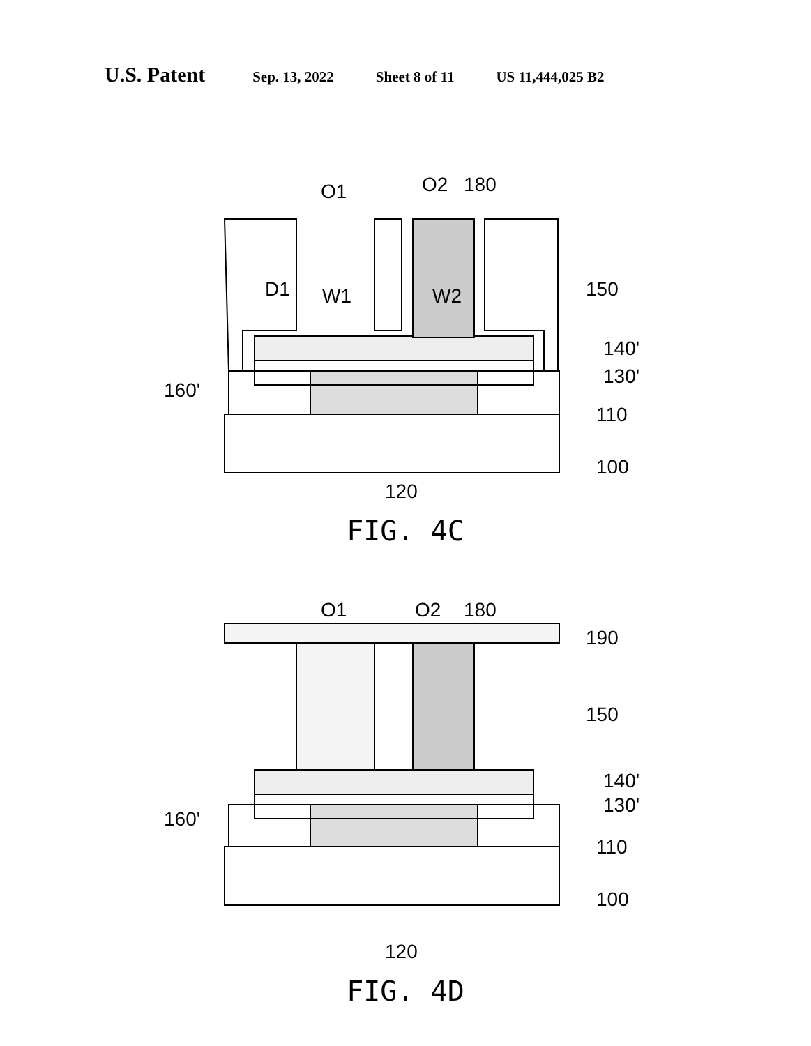U.S. Patent Sep. 13, 2022 Sheet 8 of 11 US 11,444,025 B2
O1
O2
180
D1
W1
W2
150
140'
130'
160'
110
100
120
FIG. 4C
O1
O2
180
190
150
140'
130'
160'
110
100
120
FIG. 4D